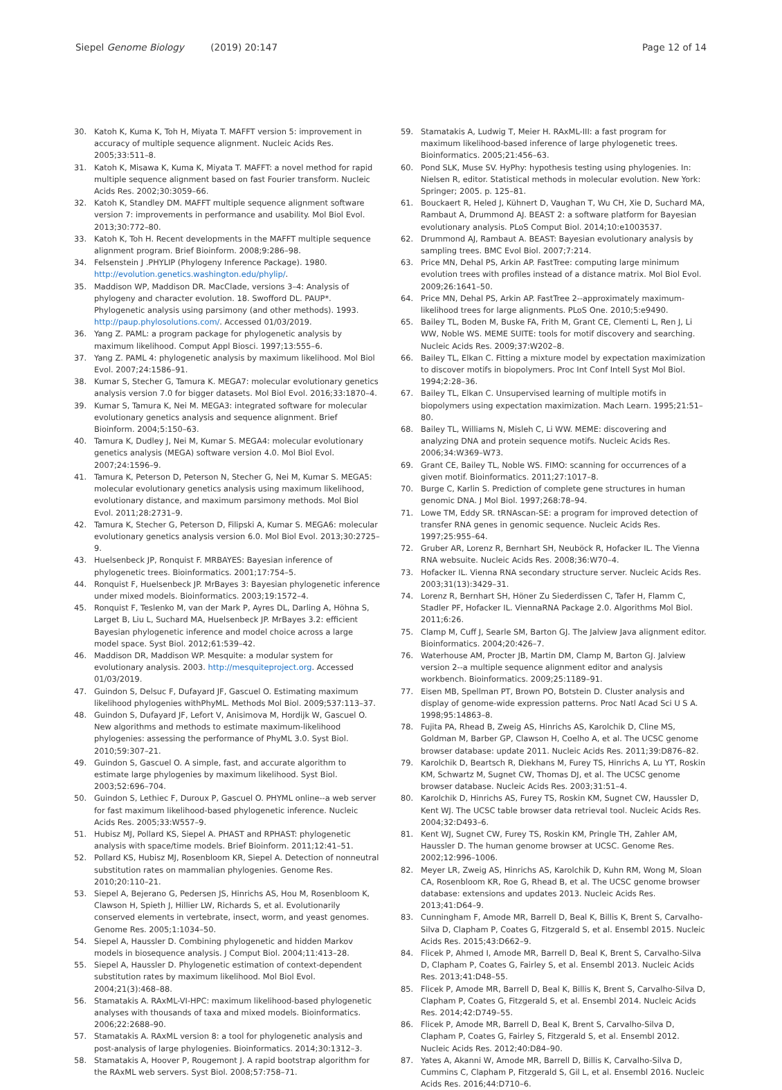Siepel Genome Biology (2019) 20:147
Page 12 of 14
30. Katoh K, Kuma K, Toh H, Miyata T. MAFFT version 5: improvement in accuracy of multiple sequence alignment. Nucleic Acids Res. 2005;33:511–8.
31. Katoh K, Misawa K, Kuma K, Miyata T. MAFFT: a novel method for rapid multiple sequence alignment based on fast Fourier transform. Nucleic Acids Res. 2002;30:3059–66.
32. Katoh K, Standley DM. MAFFT multiple sequence alignment software version 7: improvements in performance and usability. Mol Biol Evol. 2013;30:772–80.
33. Katoh K, Toh H. Recent developments in the MAFFT multiple sequence alignment program. Brief Bioinform. 2008;9:286–98.
34. Felsenstein J .PHYLIP (Phylogeny Inference Package). 1980. http://evolution.genetics.washington.edu/phylip/.
35. Maddison WP, Maddison DR. MacClade, versions 3–4: Analysis of phylogeny and character evolution. 18. Swofford DL. PAUP*. Phylogenetic analysis using parsimony (and other methods). 1993. http://paup.phylosolutions.com/. Accessed 01/03/2019.
36. Yang Z. PAML: a program package for phylogenetic analysis by maximum likelihood. Comput Appl Biosci. 1997;13:555–6.
37. Yang Z. PAML 4: phylogenetic analysis by maximum likelihood. Mol Biol Evol. 2007;24:1586–91.
38. Kumar S, Stecher G, Tamura K. MEGA7: molecular evolutionary genetics analysis version 7.0 for bigger datasets. Mol Biol Evol. 2016;33:1870–4.
39. Kumar S, Tamura K, Nei M. MEGA3: integrated software for molecular evolutionary genetics analysis and sequence alignment. Brief Bioinform. 2004;5:150–63.
40. Tamura K, Dudley J, Nei M, Kumar S. MEGA4: molecular evolutionary genetics analysis (MEGA) software version 4.0. Mol Biol Evol. 2007;24:1596–9.
41. Tamura K, Peterson D, Peterson N, Stecher G, Nei M, Kumar S. MEGA5: molecular evolutionary genetics analysis using maximum likelihood, evolutionary distance, and maximum parsimony methods. Mol Biol Evol. 2011;28:2731–9.
42. Tamura K, Stecher G, Peterson D, Filipski A, Kumar S. MEGA6: molecular evolutionary genetics analysis version 6.0. Mol Biol Evol. 2013;30:2725–9.
43. Huelsenbeck JP, Ronquist F. MRBAYES: Bayesian inference of phylogenetic trees. Bioinformatics. 2001;17:754–5.
44. Ronquist F, Huelsenbeck JP. MrBayes 3: Bayesian phylogenetic inference under mixed models. Bioinformatics. 2003;19:1572–4.
45. Ronquist F, Teslenko M, van der Mark P, Ayres DL, Darling A, Höhna S, Larget B, Liu L, Suchard MA, Huelsenbeck JP. MrBayes 3.2: efficient Bayesian phylogenetic inference and model choice across a large model space. Syst Biol. 2012;61:539–42.
46. Maddison DR, Maddison WP. Mesquite: a modular system for evolutionary analysis. 2003. http://mesquiteproject.org. Accessed 01/03/2019.
47. Guindon S, Delsuc F, Dufayard JF, Gascuel O. Estimating maximum likelihood phylogenies withPhyML. Methods Mol Biol. 2009;537:113–37.
48. Guindon S, Dufayard JF, Lefort V, Anisimova M, Hordijk W, Gascuel O. New algorithms and methods to estimate maximum-likelihood phylogenies: assessing the performance of PhyML 3.0. Syst Biol. 2010;59:307–21.
49. Guindon S, Gascuel O. A simple, fast, and accurate algorithm to estimate large phylogenies by maximum likelihood. Syst Biol. 2003;52:696–704.
50. Guindon S, Lethiec F, Duroux P, Gascuel O. PHYML online--a web server for fast maximum likelihood-based phylogenetic inference. Nucleic Acids Res. 2005;33:W557–9.
51. Hubisz MJ, Pollard KS, Siepel A. PHAST and RPHAST: phylogenetic analysis with space/time models. Brief Bioinform. 2011;12:41–51.
52. Pollard KS, Hubisz MJ, Rosenbloom KR, Siepel A. Detection of nonneutral substitution rates on mammalian phylogenies. Genome Res. 2010;20:110–21.
53. Siepel A, Bejerano G, Pedersen JS, Hinrichs AS, Hou M, Rosenbloom K, Clawson H, Spieth J, Hillier LW, Richards S, et al. Evolutionarily conserved elements in vertebrate, insect, worm, and yeast genomes. Genome Res. 2005;1:1034–50.
54. Siepel A, Haussler D. Combining phylogenetic and hidden Markov models in biosequence analysis. J Comput Biol. 2004;11:413–28.
55. Siepel A, Haussler D. Phylogenetic estimation of context-dependent substitution rates by maximum likelihood. Mol Biol Evol. 2004;21(3):468–88.
56. Stamatakis A. RAxML-VI-HPC: maximum likelihood-based phylogenetic analyses with thousands of taxa and mixed models. Bioinformatics. 2006;22:2688–90.
57. Stamatakis A. RAxML version 8: a tool for phylogenetic analysis and post-analysis of large phylogenies. Bioinformatics. 2014;30:1312–3.
58. Stamatakis A, Hoover P, Rougemont J. A rapid bootstrap algorithm for the RAxML web servers. Syst Biol. 2008;57:758–71.
59. Stamatakis A, Ludwig T, Meier H. RAxML-III: a fast program for maximum likelihood-based inference of large phylogenetic trees. Bioinformatics. 2005;21:456–63.
60. Pond SLK, Muse SV. HyPhy: hypothesis testing using phylogenies. In: Nielsen R, editor. Statistical methods in molecular evolution. New York: Springer; 2005. p. 125–81.
61. Bouckaert R, Heled J, Kühnert D, Vaughan T, Wu CH, Xie D, Suchard MA, Rambaut A, Drummond AJ. BEAST 2: a software platform for Bayesian evolutionary analysis. PLoS Comput Biol. 2014;10:e1003537.
62. Drummond AJ, Rambaut A. BEAST: Bayesian evolutionary analysis by sampling trees. BMC Evol Biol. 2007;7:214.
63. Price MN, Dehal PS, Arkin AP. FastTree: computing large minimum evolution trees with profiles instead of a distance matrix. Mol Biol Evol. 2009;26:1641–50.
64. Price MN, Dehal PS, Arkin AP. FastTree 2--approximately maximum-likelihood trees for large alignments. PLoS One. 2010;5:e9490.
65. Bailey TL, Boden M, Buske FA, Frith M, Grant CE, Clementi L, Ren J, Li WW, Noble WS. MEME SUITE: tools for motif discovery and searching. Nucleic Acids Res. 2009;37:W202–8.
66. Bailey TL, Elkan C. Fitting a mixture model by expectation maximization to discover motifs in biopolymers. Proc Int Conf Intell Syst Mol Biol. 1994;2:28–36.
67. Bailey TL, Elkan C. Unsupervised learning of multiple motifs in biopolymers using expectation maximization. Mach Learn. 1995;21:51–80.
68. Bailey TL, Williams N, Misleh C, Li WW. MEME: discovering and analyzing DNA and protein sequence motifs. Nucleic Acids Res. 2006;34:W369–W73.
69. Grant CE, Bailey TL, Noble WS. FIMO: scanning for occurrences of a given motif. Bioinformatics. 2011;27:1017–8.
70. Burge C, Karlin S. Prediction of complete gene structures in human genomic DNA. J Mol Biol. 1997;268:78–94.
71. Lowe TM, Eddy SR. tRNAscan-SE: a program for improved detection of transfer RNA genes in genomic sequence. Nucleic Acids Res. 1997;25:955–64.
72. Gruber AR, Lorenz R, Bernhart SH, Neuböck R, Hofacker IL. The Vienna RNA websuite. Nucleic Acids Res. 2008;36:W70–4.
73. Hofacker IL. Vienna RNA secondary structure server. Nucleic Acids Res. 2003;31(13):3429–31.
74. Lorenz R, Bernhart SH, Höner Zu Siederdissen C, Tafer H, Flamm C, Stadler PF, Hofacker IL. ViennaRNA Package 2.0. Algorithms Mol Biol. 2011;6:26.
75. Clamp M, Cuff J, Searle SM, Barton GJ. The Jalview Java alignment editor. Bioinformatics. 2004;20:426–7.
76. Waterhouse AM, Procter JB, Martin DM, Clamp M, Barton GJ. Jalview version 2--a multiple sequence alignment editor and analysis workbench. Bioinformatics. 2009;25:1189–91.
77. Eisen MB, Spellman PT, Brown PO, Botstein D. Cluster analysis and display of genome-wide expression patterns. Proc Natl Acad Sci U S A. 1998;95:14863–8.
78. Fujita PA, Rhead B, Zweig AS, Hinrichs AS, Karolchik D, Cline MS, Goldman M, Barber GP, Clawson H, Coelho A, et al. The UCSC genome browser database: update 2011. Nucleic Acids Res. 2011;39:D876–82.
79. Karolchik D, Beartsch R, Diekhans M, Furey TS, Hinrichs A, Lu YT, Roskin KM, Schwartz M, Sugnet CW, Thomas DJ, et al. The UCSC genome browser database. Nucleic Acids Res. 2003;31:51–4.
80. Karolchik D, Hinrichs AS, Furey TS, Roskin KM, Sugnet CW, Haussler D, Kent WJ. The UCSC table browser data retrieval tool. Nucleic Acids Res. 2004;32:D493–6.
81. Kent WJ, Sugnet CW, Furey TS, Roskin KM, Pringle TH, Zahler AM, Haussler D. The human genome browser at UCSC. Genome Res. 2002;12:996–1006.
82. Meyer LR, Zweig AS, Hinrichs AS, Karolchik D, Kuhn RM, Wong M, Sloan CA, Rosenbloom KR, Roe G, Rhead B, et al. The UCSC genome browser database: extensions and updates 2013. Nucleic Acids Res. 2013;41:D64–9.
83. Cunningham F, Amode MR, Barrell D, Beal K, Billis K, Brent S, Carvalho-Silva D, Clapham P, Coates G, Fitzgerald S, et al. Ensembl 2015. Nucleic Acids Res. 2015;43:D662–9.
84. Flicek P, Ahmed I, Amode MR, Barrell D, Beal K, Brent S, Carvalho-Silva D, Clapham P, Coates G, Fairley S, et al. Ensembl 2013. Nucleic Acids Res. 2013;41:D48–55.
85. Flicek P, Amode MR, Barrell D, Beal K, Billis K, Brent S, Carvalho-Silva D, Clapham P, Coates G, Fitzgerald S, et al. Ensembl 2014. Nucleic Acids Res. 2014;42:D749–55.
86. Flicek P, Amode MR, Barrell D, Beal K, Brent S, Carvalho-Silva D, Clapham P, Coates G, Fairley S, Fitzgerald S, et al. Ensembl 2012. Nucleic Acids Res. 2012;40:D84–90.
87. Yates A, Akanni W, Amode MR, Barrell D, Billis K, Carvalho-Silva D, Cummins C, Clapham P, Fitzgerald S, Gil L, et al. Ensembl 2016. Nucleic Acids Res. 2016;44:D710–6.